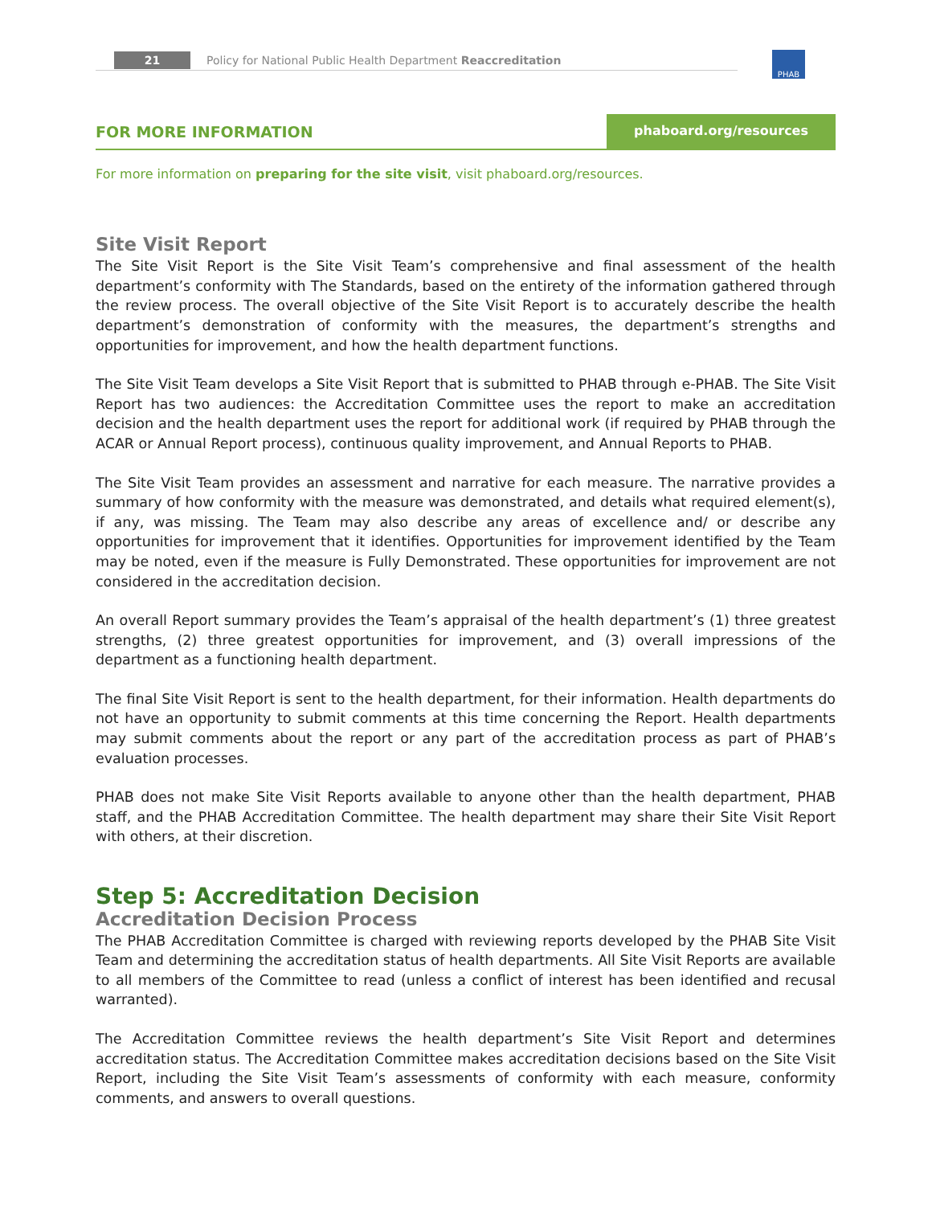21 Policy for National Public Health Department Reaccreditation PHAB
FOR MORE INFORMATION
phaboard.org/resources
For more information on preparing for the site visit, visit phaboard.org/resources.
Site Visit Report
The Site Visit Report is the Site Visit Team’s comprehensive and final assessment of the health department’s conformity with The Standards, based on the entirety of the information gathered through the review process. The overall objective of the Site Visit Report is to accurately describe the health department’s demonstration of conformity with the measures, the department’s strengths and opportunities for improvement, and how the health department functions.
The Site Visit Team develops a Site Visit Report that is submitted to PHAB through e-PHAB. The Site Visit Report has two audiences: the Accreditation Committee uses the report to make an accreditation decision and the health department uses the report for additional work (if required by PHAB through the ACAR or Annual Report process), continuous quality improvement, and Annual Reports to PHAB.
The Site Visit Team provides an assessment and narrative for each measure. The narrative provides a summary of how conformity with the measure was demonstrated, and details what required element(s), if any, was missing. The Team may also describe any areas of excellence and/ or describe any opportunities for improvement that it identifies. Opportunities for improvement identified by the Team may be noted, even if the measure is Fully Demonstrated. These opportunities for improvement are not considered in the accreditation decision.
An overall Report summary provides the Team’s appraisal of the health department’s (1) three greatest strengths, (2) three greatest opportunities for improvement, and (3) overall impressions of the department as a functioning health department.
The final Site Visit Report is sent to the health department, for their information. Health departments do not have an opportunity to submit comments at this time concerning the Report. Health departments may submit comments about the report or any part of the accreditation process as part of PHAB’s evaluation processes.
PHAB does not make Site Visit Reports available to anyone other than the health department, PHAB staff, and the PHAB Accreditation Committee. The health department may share their Site Visit Report with others, at their discretion.
Step 5: Accreditation Decision
Accreditation Decision Process
The PHAB Accreditation Committee is charged with reviewing reports developed by the PHAB Site Visit Team and determining the accreditation status of health departments. All Site Visit Reports are available to all members of the Committee to read (unless a conflict of interest has been identified and recusal warranted).
The Accreditation Committee reviews the health department’s Site Visit Report and determines accreditation status. The Accreditation Committee makes accreditation decisions based on the Site Visit Report, including the Site Visit Team’s assessments of conformity with each measure, conformity comments, and answers to overall questions.